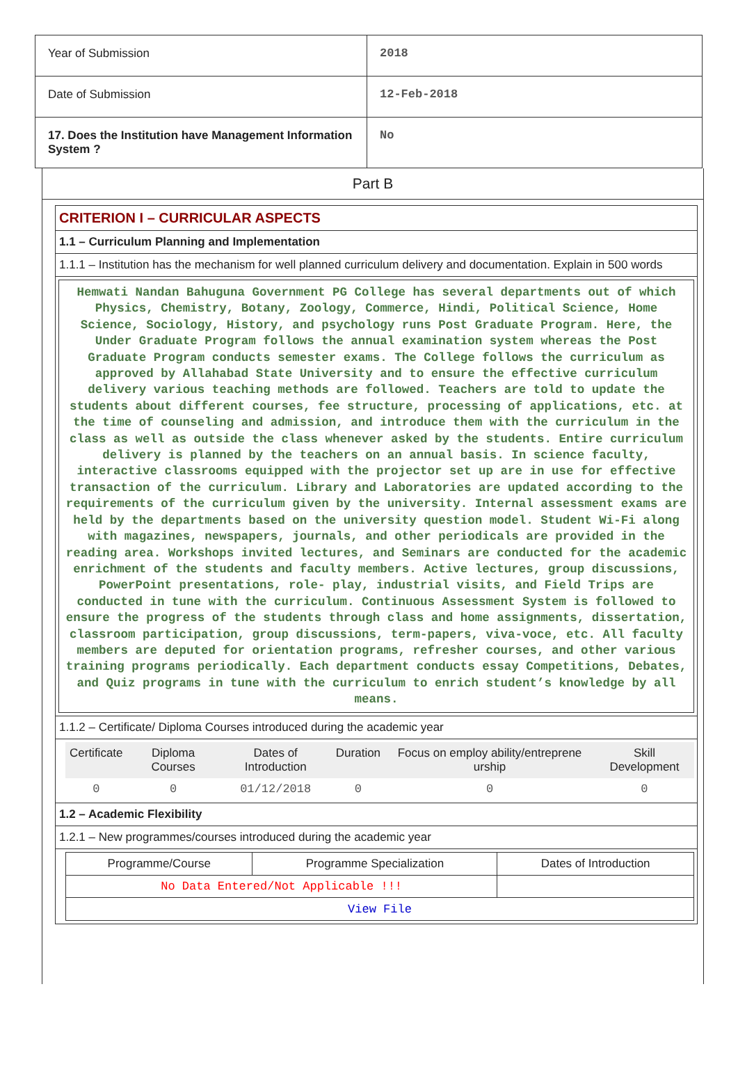| Year of Submission | 2018 |
| Date of Submission | 12-Feb-2018 |
| 17. Does the Institution have Management Information System ? | No |
Part B
CRITERION I – CURRICULAR ASPECTS
1.1 – Curriculum Planning and Implementation
1.1.1 – Institution has the mechanism for well planned curriculum delivery and documentation. Explain in 500 words
Hemwati Nandan Bahuguna Government PG College has several departments out of which Physics, Chemistry, Botany, Zoology, Commerce, Hindi, Political Science, Home Science, Sociology, History, and psychology runs Post Graduate Program. Here, the Under Graduate Program follows the annual examination system whereas the Post Graduate Program conducts semester exams. The College follows the curriculum as approved by Allahabad State University and to ensure the effective curriculum delivery various teaching methods are followed. Teachers are told to update the students about different courses, fee structure, processing of applications, etc. at the time of counseling and admission, and introduce them with the curriculum in the class as well as outside the class whenever asked by the students. Entire curriculum delivery is planned by the teachers on an annual basis. In science faculty, interactive classrooms equipped with the projector set up are in use for effective transaction of the curriculum. Library and Laboratories are updated according to the requirements of the curriculum given by the university. Internal assessment exams are held by the departments based on the university question model. Student Wi-Fi along with magazines, newspapers, journals, and other periodicals are provided in the reading area. Workshops invited lectures, and Seminars are conducted for the academic enrichment of the students and faculty members. Active lectures, group discussions, PowerPoint presentations, role- play, industrial visits, and Field Trips are conducted in tune with the curriculum. Continuous Assessment System is followed to ensure the progress of the students through class and home assignments, dissertation, classroom participation, group discussions, term-papers, viva-voce, etc. All faculty members are deputed for orientation programs, refresher courses, and other various training programs periodically. Each department conducts essay Competitions, Debates, and Quiz programs in tune with the curriculum to enrich student’s knowledge by all means.
1.1.2 – Certificate/ Diploma Courses introduced during the academic year
| Certificate | Diploma Courses | Dates of Introduction | Duration | Focus on employ ability/entreprene urship | Skill Development |
| --- | --- | --- | --- | --- | --- |
| 0 | 0 | 01/12/2018 | 0 | 0 | 0 |
1.2 – Academic Flexibility
1.2.1 – New programmes/courses introduced during the academic year
| Programme/Course | Programme Specialization | Dates of Introduction |
| --- | --- | --- |
| No Data Entered/Not Applicable !!! | | |
| View File | | |